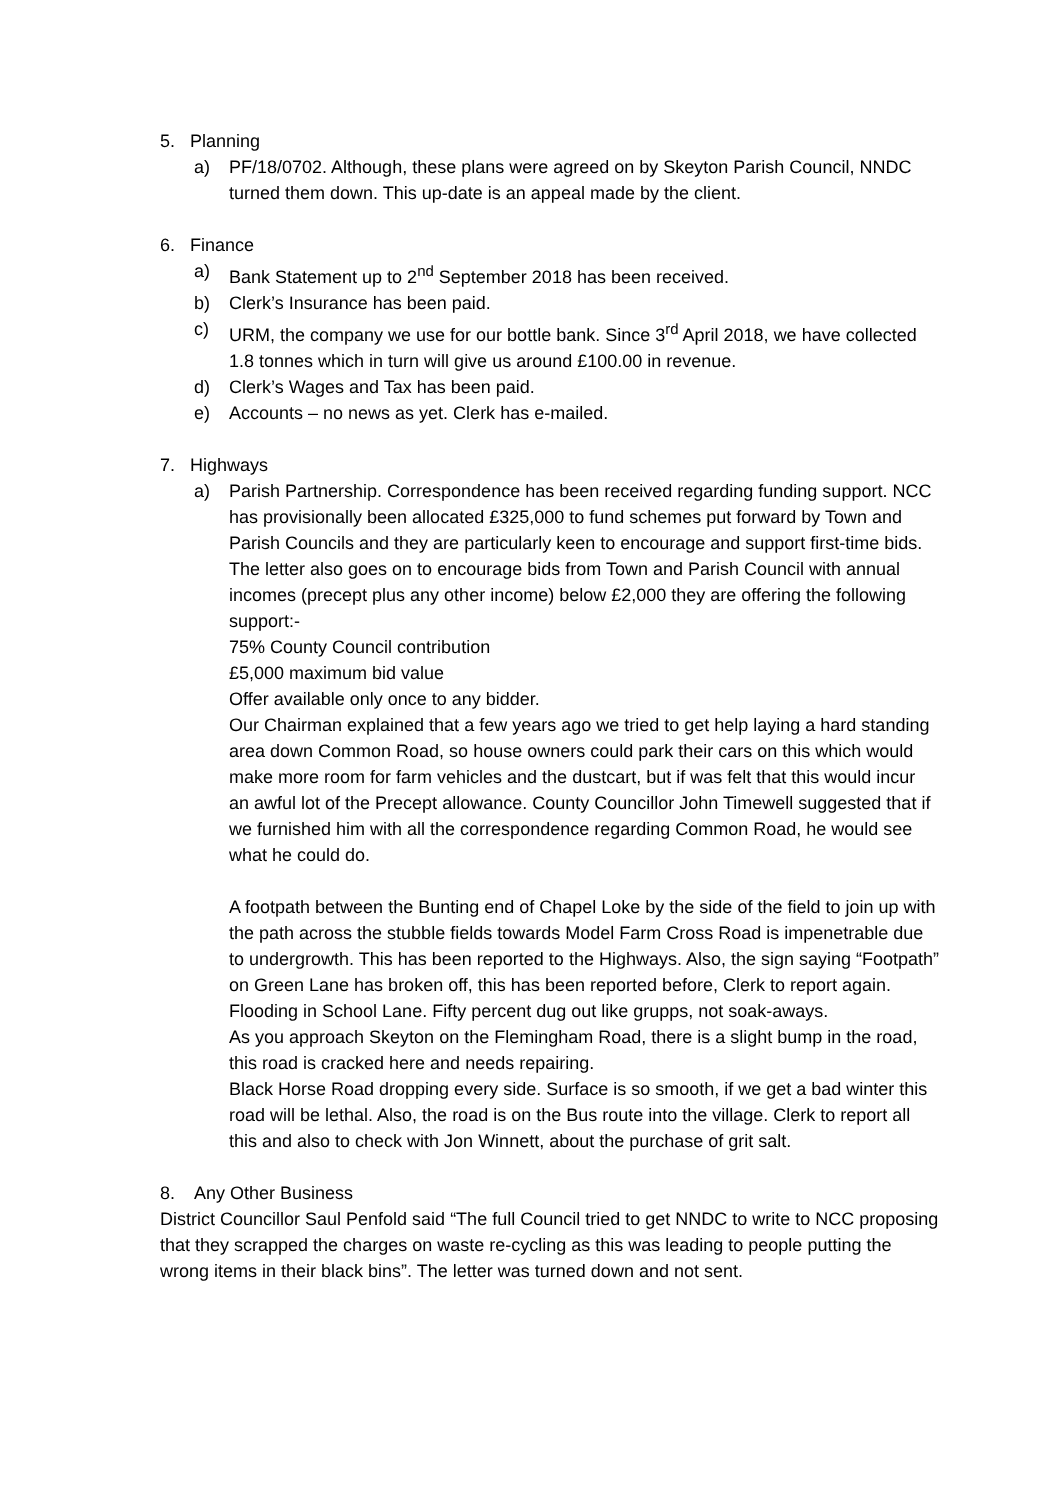5. Planning
a) PF/18/0702. Although, these plans were agreed on by Skeyton Parish Council, NNDC turned them down. This up-date is an appeal made by the client.
6. Finance
a) Bank Statement up to 2<sup>nd</sup> September 2018 has been received.
b) Clerk’s Insurance has been paid.
c) URM, the company we use for our bottle bank. Since 3<sup>rd</sup> April 2018, we have collected 1.8 tonnes which in turn will give us around £100.00 in revenue.
d) Clerk’s Wages and Tax has been paid.
e) Accounts – no news as yet. Clerk has e-mailed.
7. Highways
a) Parish Partnership. Correspondence has been received regarding funding support. NCC has provisionally been allocated £325,000 to fund schemes put forward by Town and Parish Councils and they are particularly keen to encourage and support first-time bids. The letter also goes on to encourage bids from Town and Parish Council with annual incomes (precept plus any other income) below £2,000 they are offering the following support:-
75% County Council contribution
£5,000 maximum bid value
Offer available only once to any bidder.
Our Chairman explained that a few years ago we tried to get help laying a hard standing area down Common Road, so house owners could park their cars on this which would make more room for farm vehicles and the dustcart, but if was felt that this would incur an awful lot of the Precept allowance. County Councillor John Timewell suggested that if we furnished him with all the correspondence regarding Common Road, he would see what he could do.
A footpath between the Bunting end of Chapel Loke by the side of the field to join up with the path across the stubble fields towards Model Farm Cross Road is impenetrable due to undergrowth. This has been reported to the Highways. Also, the sign saying “Footpath” on Green Lane has broken off, this has been reported before, Clerk to report again.
Flooding in School Lane. Fifty percent dug out like grupps, not soak-aways.
As you approach Skeyton on the Flemingham Road, there is a slight bump in the road, this road is cracked here and needs repairing.
Black Horse Road dropping every side. Surface is so smooth, if we get a bad winter this road will be lethal. Also, the road is on the Bus route into the village. Clerk to report all this and also to check with Jon Winnett, about the purchase of grit salt.
8. Any Other Business
District Councillor Saul Penfold said “The full Council tried to get NNDC to write to NCC proposing that they scrapped the charges on waste re-cycling as this was leading to people putting the wrong items in their black bins”. The letter was turned down and not sent.